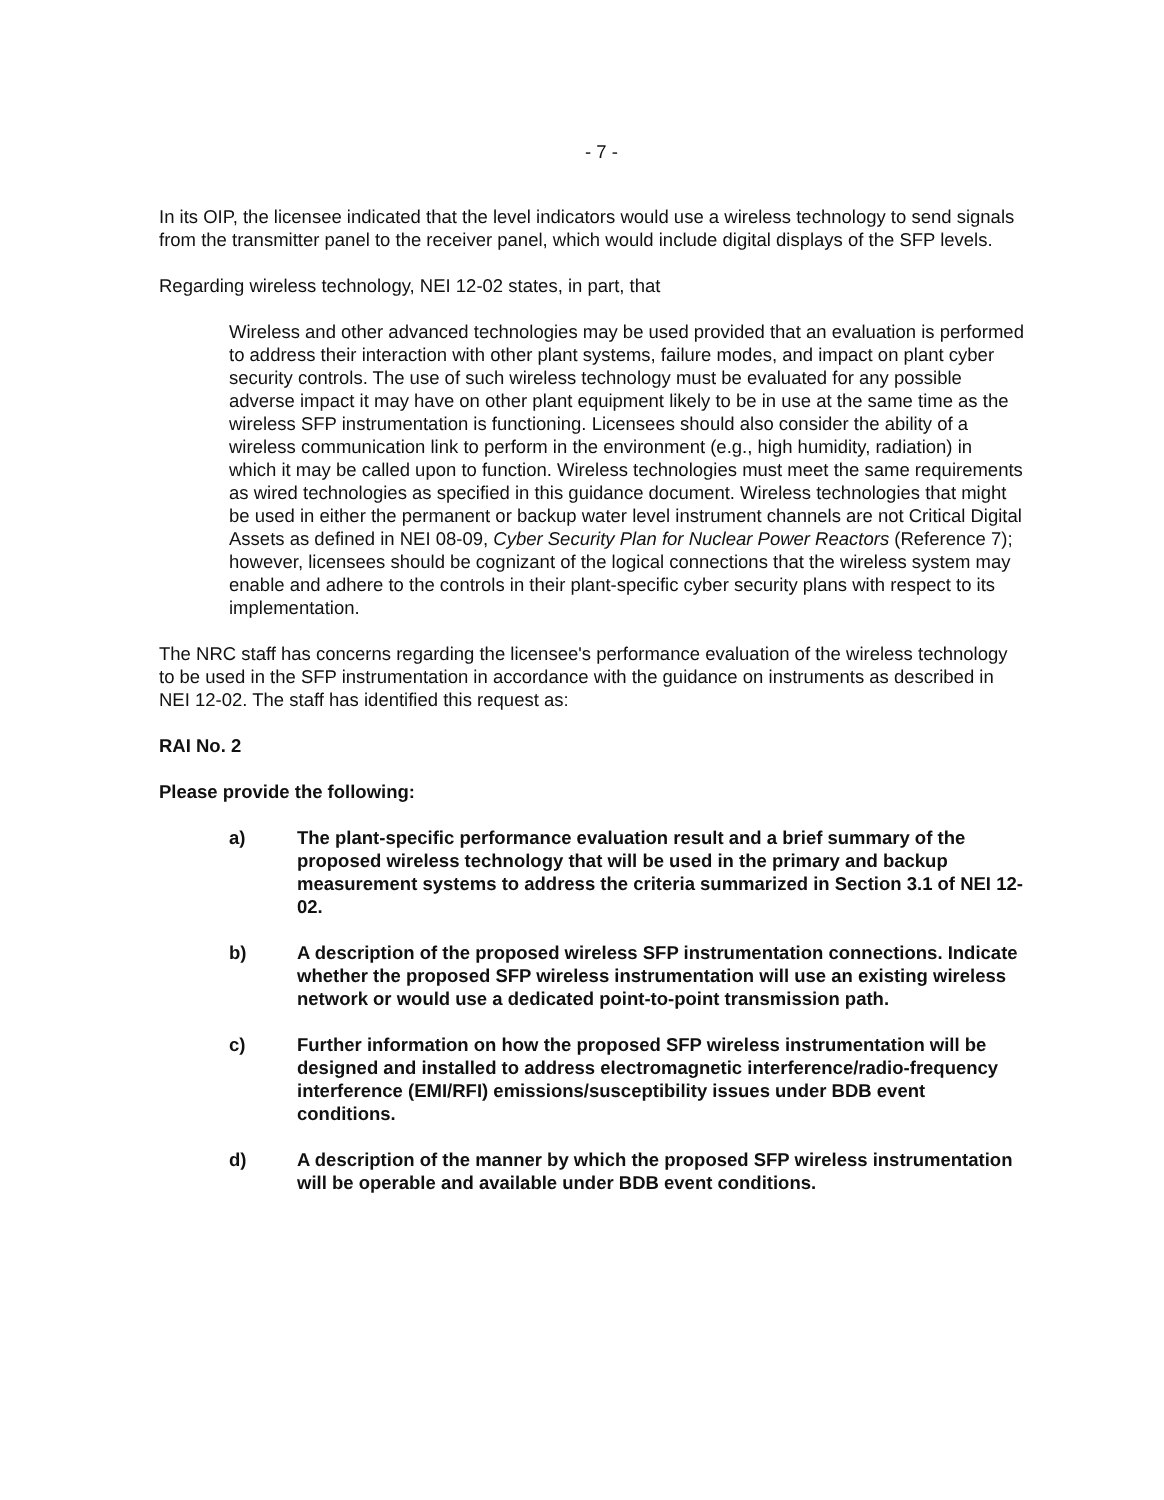- 7 -
In its OIP, the licensee indicated that the level indicators would use a wireless technology to send signals from the transmitter panel to the receiver panel, which would include digital displays of the SFP levels.
Regarding wireless technology, NEI 12-02 states, in part, that
Wireless and other advanced technologies may be used provided that an evaluation is performed to address their interaction with other plant systems, failure modes, and impact on plant cyber security controls. The use of such wireless technology must be evaluated for any possible adverse impact it may have on other plant equipment likely to be in use at the same time as the wireless SFP instrumentation is functioning. Licensees should also consider the ability of a wireless communication link to perform in the environment (e.g., high humidity, radiation) in which it may be called upon to function. Wireless technologies must meet the same requirements as wired technologies as specified in this guidance document. Wireless technologies that might be used in either the permanent or backup water level instrument channels are not Critical Digital Assets as defined in NEI 08-09, Cyber Security Plan for Nuclear Power Reactors (Reference 7); however, licensees should be cognizant of the logical connections that the wireless system may enable and adhere to the controls in their plant-specific cyber security plans with respect to its implementation.
The NRC staff has concerns regarding the licensee's performance evaluation of the wireless technology to be used in the SFP instrumentation in accordance with the guidance on instruments as described in NEI 12-02. The staff has identified this request as:
RAI No. 2
Please provide the following:
a) The plant-specific performance evaluation result and a brief summary of the proposed wireless technology that will be used in the primary and backup measurement systems to address the criteria summarized in Section 3.1 of NEI 12-02.
b) A description of the proposed wireless SFP instrumentation connections. Indicate whether the proposed SFP wireless instrumentation will use an existing wireless network or would use a dedicated point-to-point transmission path.
c) Further information on how the proposed SFP wireless instrumentation will be designed and installed to address electromagnetic interference/radio-frequency interference (EMI/RFI) emissions/susceptibility issues under BDB event conditions.
d) A description of the manner by which the proposed SFP wireless instrumentation will be operable and available under BDB event conditions.